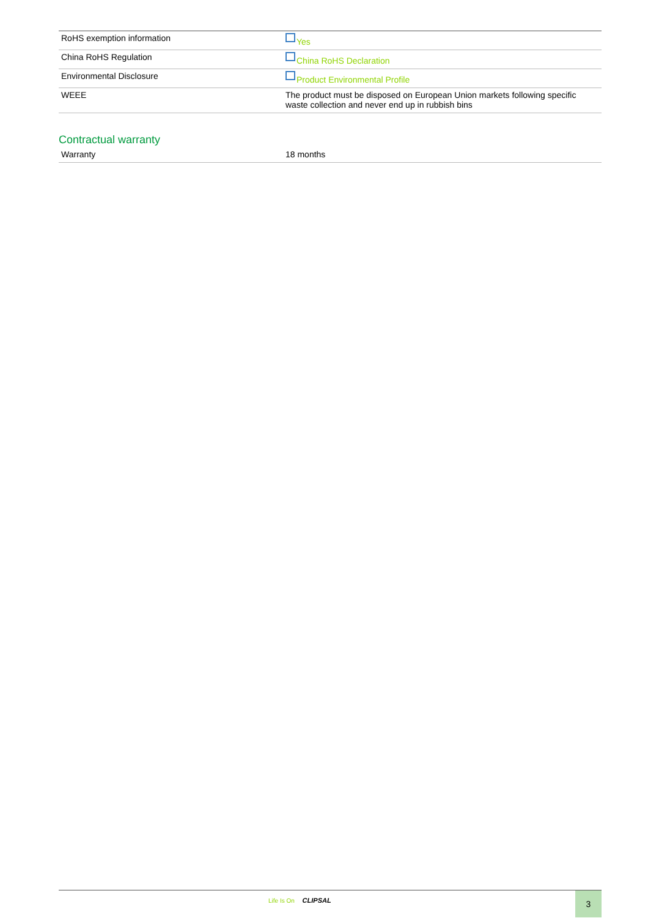| RoHS exemption information | Yes |
| China RoHS Regulation | China RoHS Declaration |
| Environmental Disclosure | Product Environmental Profile |
| WEEE | The product must be disposed on European Union markets following specific waste collection and never end up in rubbish bins |
Contractual warranty
| Warranty | 18 months |
Life Is On CLIPSAL 3